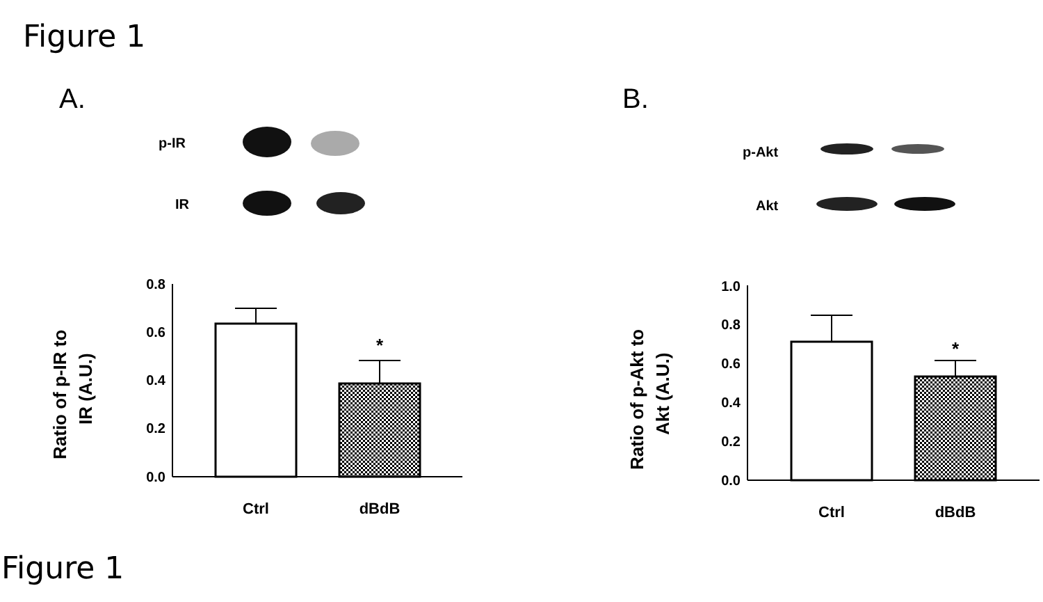Figure 1
A.
p-IR
IR
0.8
0.6
0.4
0.2
0.0
*
Ctrl
dBdB
Ratio of p-IR to
IR (A.U.)
B.
p-Akt
Akt
1.0
0.8
0.6
0.4
0.2
0.0
*
Ctrl
dBdB
Ratio of p-Akt to
Akt (A.U.)
Figure 1